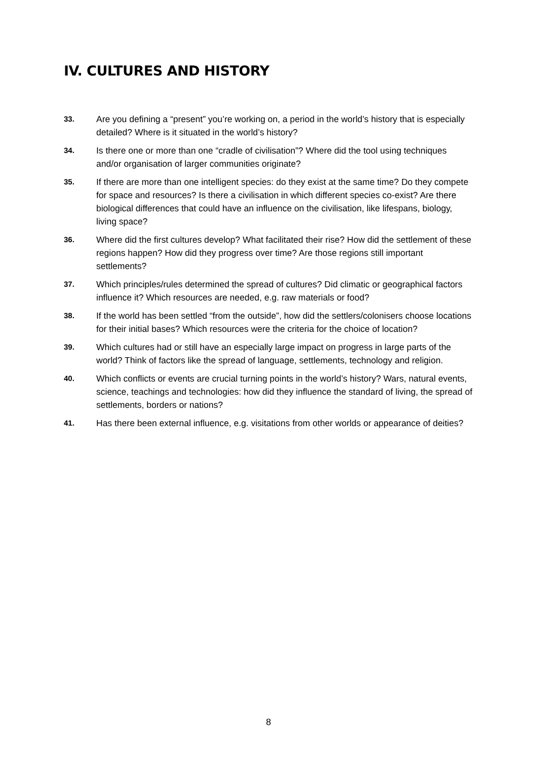IV. CULTURES AND HISTORY
33. Are you defining a “present” you’re working on, a period in the world’s history that is especially detailed? Where is it situated in the world’s history?
34. Is there one or more than one “cradle of civilisation”? Where did the tool using techniques and/or organisation of larger communities originate?
35. If there are more than one intelligent species: do they exist at the same time? Do they compete for space and resources? Is there a civilisation in which different species co-exist? Are there biological differences that could have an influence on the civilisation, like lifespans, biology, living space?
36. Where did the first cultures develop? What facilitated their rise? How did the settlement of these regions happen? How did they progress over time? Are those regions still important settlements?
37. Which principles/rules determined the spread of cultures? Did climatic or geographical factors influence it? Which resources are needed, e.g. raw materials or food?
38. If the world has been settled “from the outside”, how did the settlers/colonisers choose locations for their initial bases? Which resources were the criteria for the choice of location?
39. Which cultures had or still have an especially large impact on progress in large parts of the world? Think of factors like the spread of language, settlements, technology and religion.
40. Which conflicts or events are crucial turning points in the world’s history? Wars, natural events, science, teachings and technologies: how did they influence the standard of living, the spread of settlements, borders or nations?
41. Has there been external influence, e.g. visitations from other worlds or appearance of deities?
8